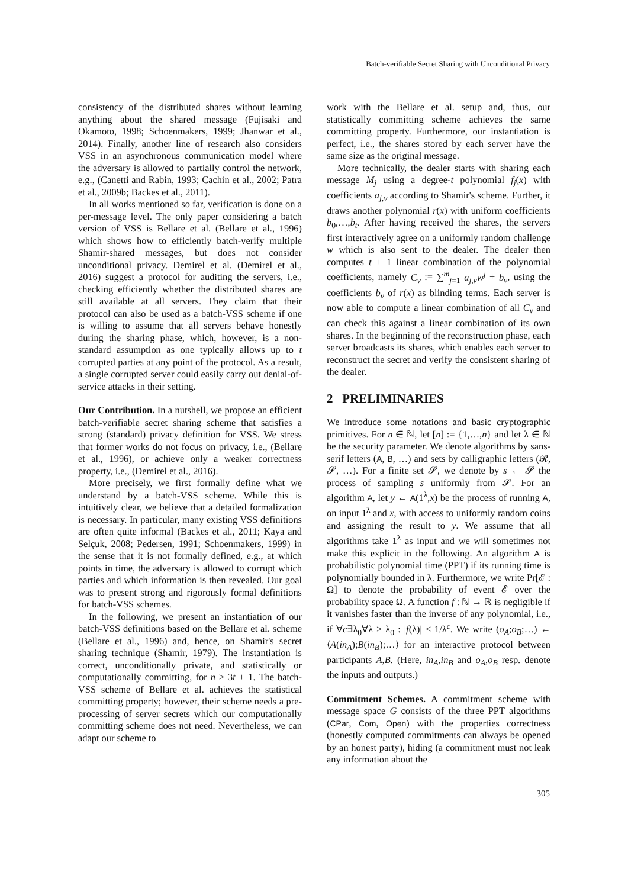Batch-verifiable Secret Sharing with Unconditional Privacy
consistency of the distributed shares without learning anything about the shared message (Fujisaki and Okamoto, 1998; Schoenmakers, 1999; Jhanwar et al., 2014). Finally, another line of research also considers VSS in an asynchronous communication model where the adversary is allowed to partially control the network, e.g., (Canetti and Rabin, 1993; Cachin et al., 2002; Patra et al., 2009b; Backes et al., 2011).
In all works mentioned so far, verification is done on a per-message level. The only paper considering a batch version of VSS is Bellare et al. (Bellare et al., 1996) which shows how to efficiently batch-verify multiple Shamir-shared messages, but does not consider unconditional privacy. Demirel et al. (Demirel et al., 2016) suggest a protocol for auditing the servers, i.e., checking efficiently whether the distributed shares are still available at all servers. They claim that their protocol can also be used as a batch-VSS scheme if one is willing to assume that all servers behave honestly during the sharing phase, which, however, is a non-standard assumption as one typically allows up to t corrupted parties at any point of the protocol. As a result, a single corrupted server could easily carry out denial-of-service attacks in their setting.
Our Contribution. In a nutshell, we propose an efficient batch-verifiable secret sharing scheme that satisfies a strong (standard) privacy definition for VSS. We stress that former works do not focus on privacy, i.e., (Bellare et al., 1996), or achieve only a weaker correctness property, i.e., (Demirel et al., 2016).
More precisely, we first formally define what we understand by a batch-VSS scheme. While this is intuitively clear, we believe that a detailed formalization is necessary. In particular, many existing VSS definitions are often quite informal (Backes et al., 2011; Kaya and Selçuk, 2008; Pedersen, 1991; Schoenmakers, 1999) in the sense that it is not formally defined, e.g., at which points in time, the adversary is allowed to corrupt which parties and which information is then revealed. Our goal was to present strong and rigorously formal definitions for batch-VSS schemes.
In the following, we present an instantiation of our batch-VSS definitions based on the Bellare et al. scheme (Bellare et al., 1996) and, hence, on Shamir's secret sharing technique (Shamir, 1979). The instantiation is correct, unconditionally private, and statistically or computationally committing, for n ≥ 3t + 1. The batch-VSS scheme of Bellare et al. achieves the statistical committing property; however, their scheme needs a pre-processing of server secrets which our computationally committing scheme does not need. Nevertheless, we can adapt our scheme to
work with the Bellare et al. setup and, thus, our statistically committing scheme achieves the same committing property. Furthermore, our instantiation is perfect, i.e., the shares stored by each server have the same size as the original message.
More technically, the dealer starts with sharing each message M<sub>j</sub> using a degree-t polynomial f<sub>j</sub>(x) with coefficients a<sub>j,v</sub> according to Shamir's scheme. Further, it draws another polynomial r(x) with uniform coefficients b<sub>0</sub>,…,b<sub>t</sub>. After having received the shares, the servers first interactively agree on a uniformly random challenge w which is also sent to the dealer. The dealer then computes t + 1 linear combination of the polynomial coefficients, namely C<sub>v</sub> := ∑<sup>m</sup><sub>j=1</sub> a<sub>j,v</sub>w<sup>j</sup> + b<sub>v</sub>, using the coefficients b<sub>v</sub> of r(x) as blinding terms. Each server is now able to compute a linear combination of all C<sub>v</sub> and can check this against a linear combination of its own shares. In the beginning of the reconstruction phase, each server broadcasts its shares, which enables each server to reconstruct the secret and verify the consistent sharing of the dealer.
2 PRELIMINARIES
We introduce some notations and basic cryptographic primitives. For n ∈ ℕ, let [n] := {1,…,n} and let λ ∈ ℕ be the security parameter. We denote algorithms by sans-serif letters (A, B, …) and sets by calligraphic letters (𝓡, 𝓢, …). For a finite set 𝓢, we denote by s ← 𝓢 the process of sampling s uniformly from 𝓢. For an algorithm A, let y ← A(1<sup>λ</sup>,x) be the process of running A, on input 1<sup>λ</sup> and x, with access to uniformly random coins and assigning the result to y. We assume that all algorithms take 1<sup>λ</sup> as input and we will sometimes not make this explicit in the following. An algorithm A is probabilistic polynomial time (PPT) if its running time is polynomially bounded in λ. Furthermore, we write Pr[𝓔 : Ω] to denote the probability of event 𝓔 over the probability space Ω. A function f : ℕ → ℝ is negligible if it vanishes faster than the inverse of any polynomial, i.e., if ∀c∃λ<sub>0</sub>∀λ ≥ λ<sub>0</sub> : |f(λ)| ≤ 1/λ<sup>c</sup>. We write (o<sub>A</sub>;o<sub>B</sub>;…) ← ⟨A(in<sub>A</sub>);B(in<sub>B</sub>);…⟩ for an interactive protocol between participants A,B. (Here, in<sub>A</sub>,in<sub>B</sub> and o<sub>A</sub>,o<sub>B</sub> resp. denote the inputs and outputs.)
Commitment Schemes. A commitment scheme with message space G consists of the three PPT algorithms (CPar, Com, Open) with the properties correctness (honestly computed commitments can always be opened by an honest party), hiding (a commitment must not leak any information about the
305